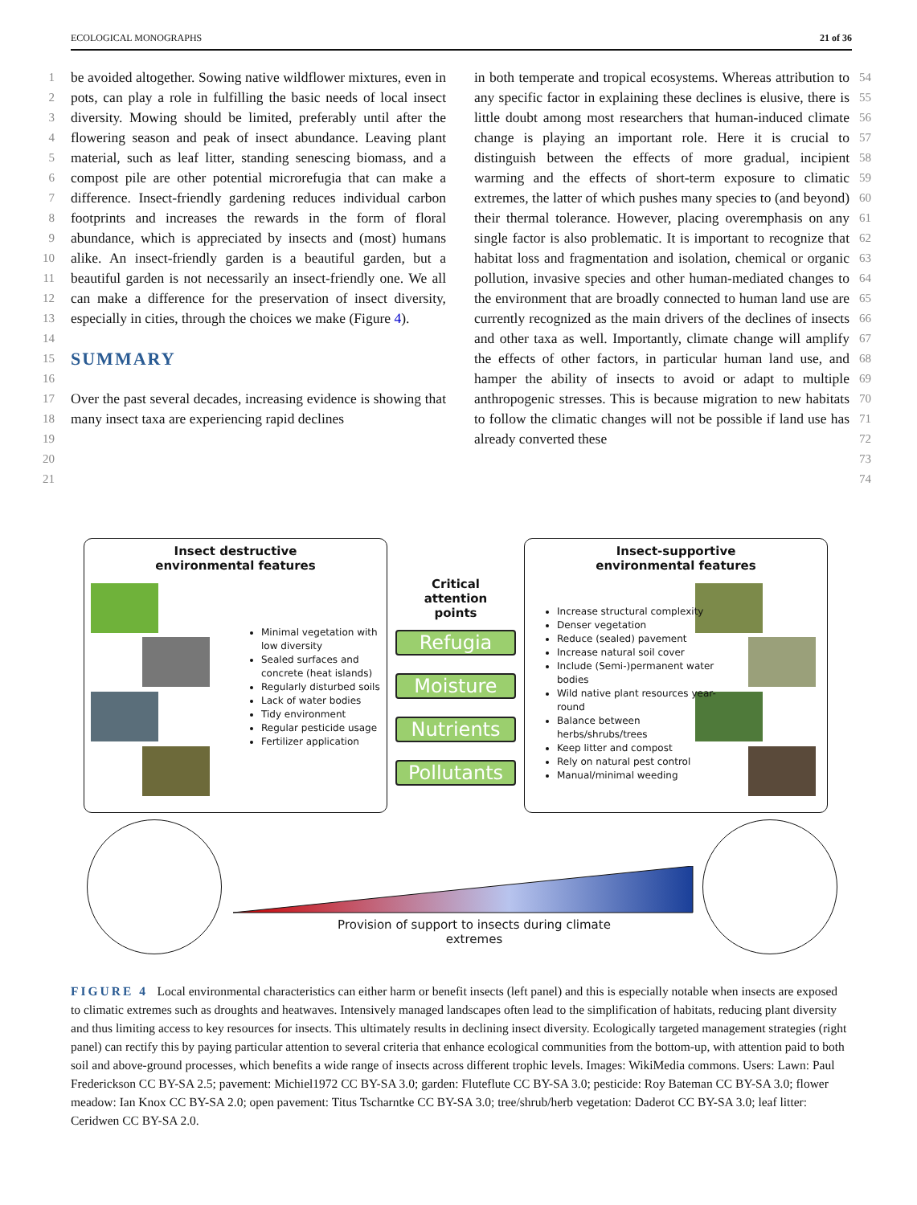ECOLOGICAL MONOGRAPHS 21 of 36
1
2
3
4
5
6
7
8
9
10
11
12
13
14
15
16
17
18
19
20
21
be avoided altogether. Sowing native wildflower mixtures, even in pots, can play a role in fulfilling the basic needs of local insect diversity. Mowing should be limited, preferably until after the flowering season and peak of insect abundance. Leaving plant material, such as leaf litter, standing senescing biomass, and a compost pile are other potential microrefugia that can make a difference. Insect-friendly gardening reduces individual carbon footprints and increases the rewards in the form of floral abundance, which is appreciated by insects and (most) humans alike. An insect-friendly garden is a beautiful garden, but a beautiful garden is not necessarily an insect-friendly one. We all can make a difference for the preservation of insect diversity, especially in cities, through the choices we make (Figure 4).
SUMMARY
Over the past several decades, increasing evidence is showing that many insect taxa are experiencing rapid declines
in both temperate and tropical ecosystems. Whereas attribution to any specific factor in explaining these declines is elusive, there is little doubt among most researchers that human-induced climate change is playing an important role. Here it is crucial to distinguish between the effects of more gradual, incipient warming and the effects of short-term exposure to climatic extremes, the latter of which pushes many species to (and beyond) their thermal tolerance. However, placing overemphasis on any single factor is also problematic. It is important to recognize that habitat loss and fragmentation and isolation, chemical or organic pollution, invasive species and other human-mediated changes to the environment that are broadly connected to human land use are currently recognized as the main drivers of the declines of insects and other taxa as well. Importantly, climate change will amplify the effects of other factors, in particular human land use, and hamper the ability of insects to avoid or adapt to multiple anthropogenic stresses. This is because migration to new habitats to follow the climatic changes will not be possible if land use has already converted these
54
55
56
57
58
59
60
61
62
63
64
65
66
67
68
69
70
71
72
73
74
Insect destructive
environmental features
Minimal vegetation with low diversity
Sealed surfaces and concrete (heat islands)
Regularly disturbed soils
Lack of water bodies
Tidy environment
Regular pesticide usage
Fertilizer application
Critical
attention
points
Refugia
Moisture
Nutrients
Pollutants
Insect-supportive
environmental features
Increase structural complexity
Denser vegetation
Reduce (sealed) pavement
Increase natural soil cover
Include (Semi-)permanent water bodies
Wild native plant resources year-round
Balance between herbs/shrubs/trees
Keep litter and compost
Rely on natural pest control
Manual/minimal weeding
Provision of support to insects during climate extremes
FIGURE 4 Local environmental characteristics can either harm or benefit insects (left panel) and this is especially notable when insects are exposed to climatic extremes such as droughts and heatwaves. Intensively managed landscapes often lead to the simplification of habitats, reducing plant diversity and thus limiting access to key resources for insects. This ultimately results in declining insect diversity. Ecologically targeted management strategies (right panel) can rectify this by paying particular attention to several criteria that enhance ecological communities from the bottom-up, with attention paid to both soil and above-ground processes, which benefits a wide range of insects across different trophic levels. Images: WikiMedia commons. Users: Lawn: Paul Frederickson CC BY-SA 2.5; pavement: Michiel1972 CC BY-SA 3.0; garden: Fluteflute CC BY-SA 3.0; pesticide: Roy Bateman CC BY-SA 3.0; flower meadow: Ian Knox CC BY-SA 2.0; open pavement: Titus Tscharntke CC BY-SA 3.0; tree/shrub/herb vegetation: Daderot CC BY-SA 3.0; leaf litter: Ceridwen CC BY-SA 2.0.